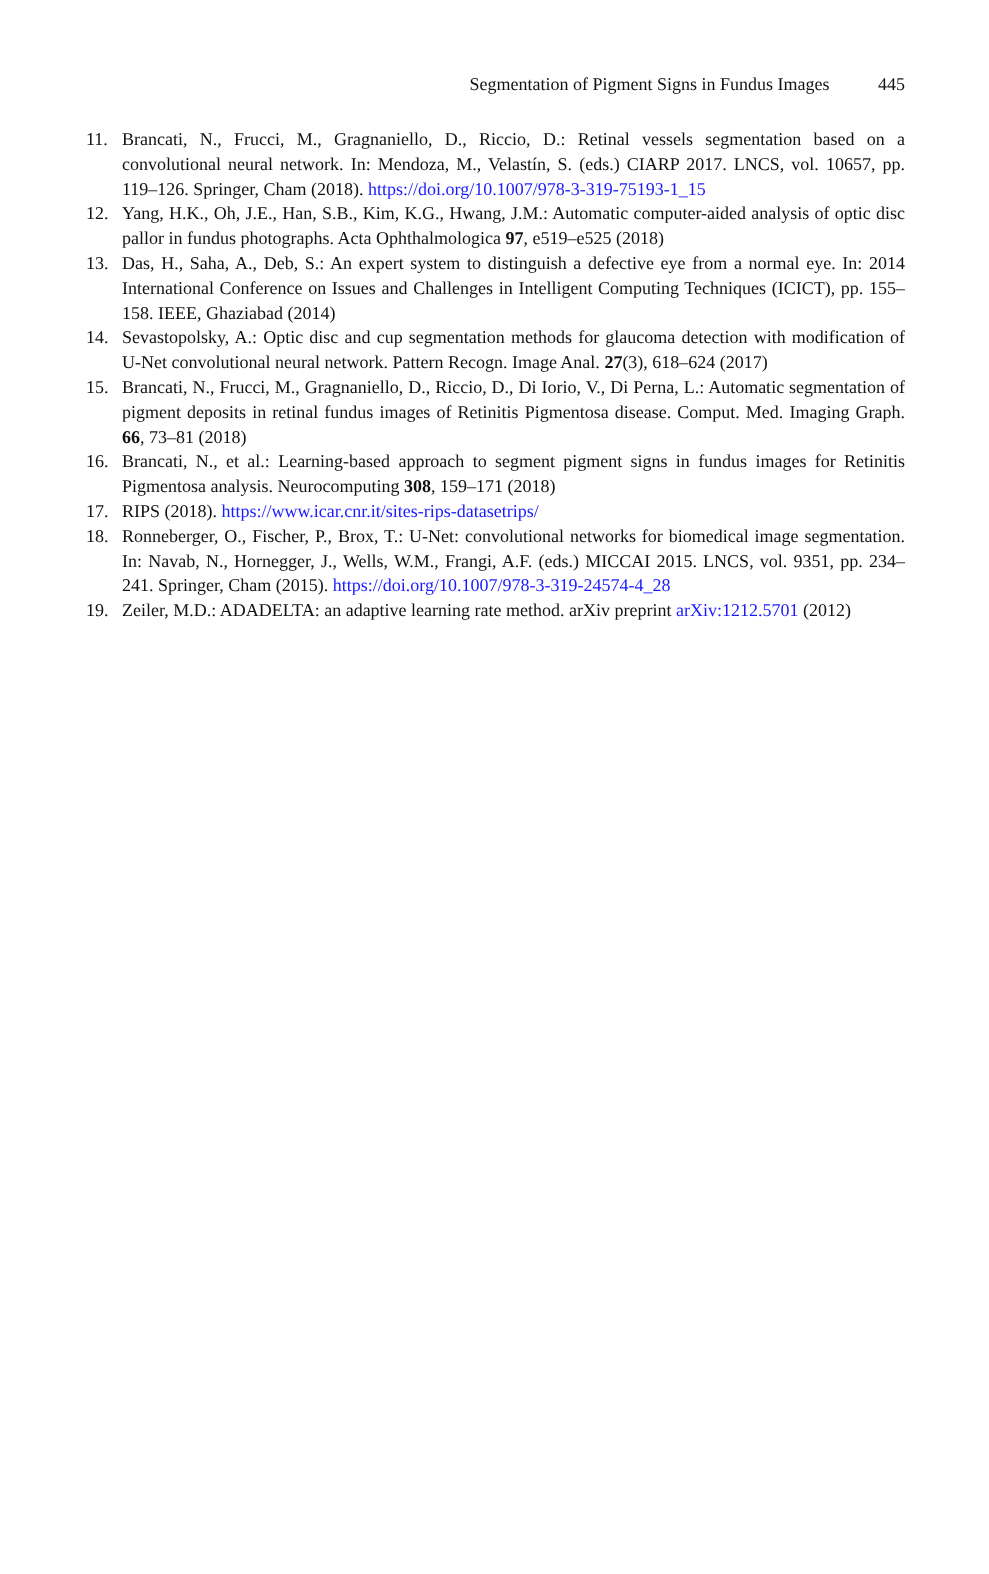Segmentation of Pigment Signs in Fundus Images 445
11. Brancati, N., Frucci, M., Gragnaniello, D., Riccio, D.: Retinal vessels segmentation based on a convolutional neural network. In: Mendoza, M., Velastín, S. (eds.) CIARP 2017. LNCS, vol. 10657, pp. 119–126. Springer, Cham (2018). https://doi.org/10.1007/978-3-319-75193-1_15
12. Yang, H.K., Oh, J.E., Han, S.B., Kim, K.G., Hwang, J.M.: Automatic computer-aided analysis of optic disc pallor in fundus photographs. Acta Ophthalmologica 97, e519–e525 (2018)
13. Das, H., Saha, A., Deb, S.: An expert system to distinguish a defective eye from a normal eye. In: 2014 International Conference on Issues and Challenges in Intelligent Computing Techniques (ICICT), pp. 155–158. IEEE, Ghaziabad (2014)
14. Sevastopolsky, A.: Optic disc and cup segmentation methods for glaucoma detection with modification of U-Net convolutional neural network. Pattern Recogn. Image Anal. 27(3), 618–624 (2017)
15. Brancati, N., Frucci, M., Gragnaniello, D., Riccio, D., Di Iorio, V., Di Perna, L.: Automatic segmentation of pigment deposits in retinal fundus images of Retinitis Pigmentosa disease. Comput. Med. Imaging Graph. 66, 73–81 (2018)
16. Brancati, N., et al.: Learning-based approach to segment pigment signs in fundus images for Retinitis Pigmentosa analysis. Neurocomputing 308, 159–171 (2018)
17. RIPS (2018). https://www.icar.cnr.it/sites-rips-datasetrips/
18. Ronneberger, O., Fischer, P., Brox, T.: U-Net: convolutional networks for biomedical image segmentation. In: Navab, N., Hornegger, J., Wells, W.M., Frangi, A.F. (eds.) MICCAI 2015. LNCS, vol. 9351, pp. 234–241. Springer, Cham (2015). https://doi.org/10.1007/978-3-319-24574-4_28
19. Zeiler, M.D.: ADADELTA: an adaptive learning rate method. arXiv preprint arXiv:1212.5701 (2012)